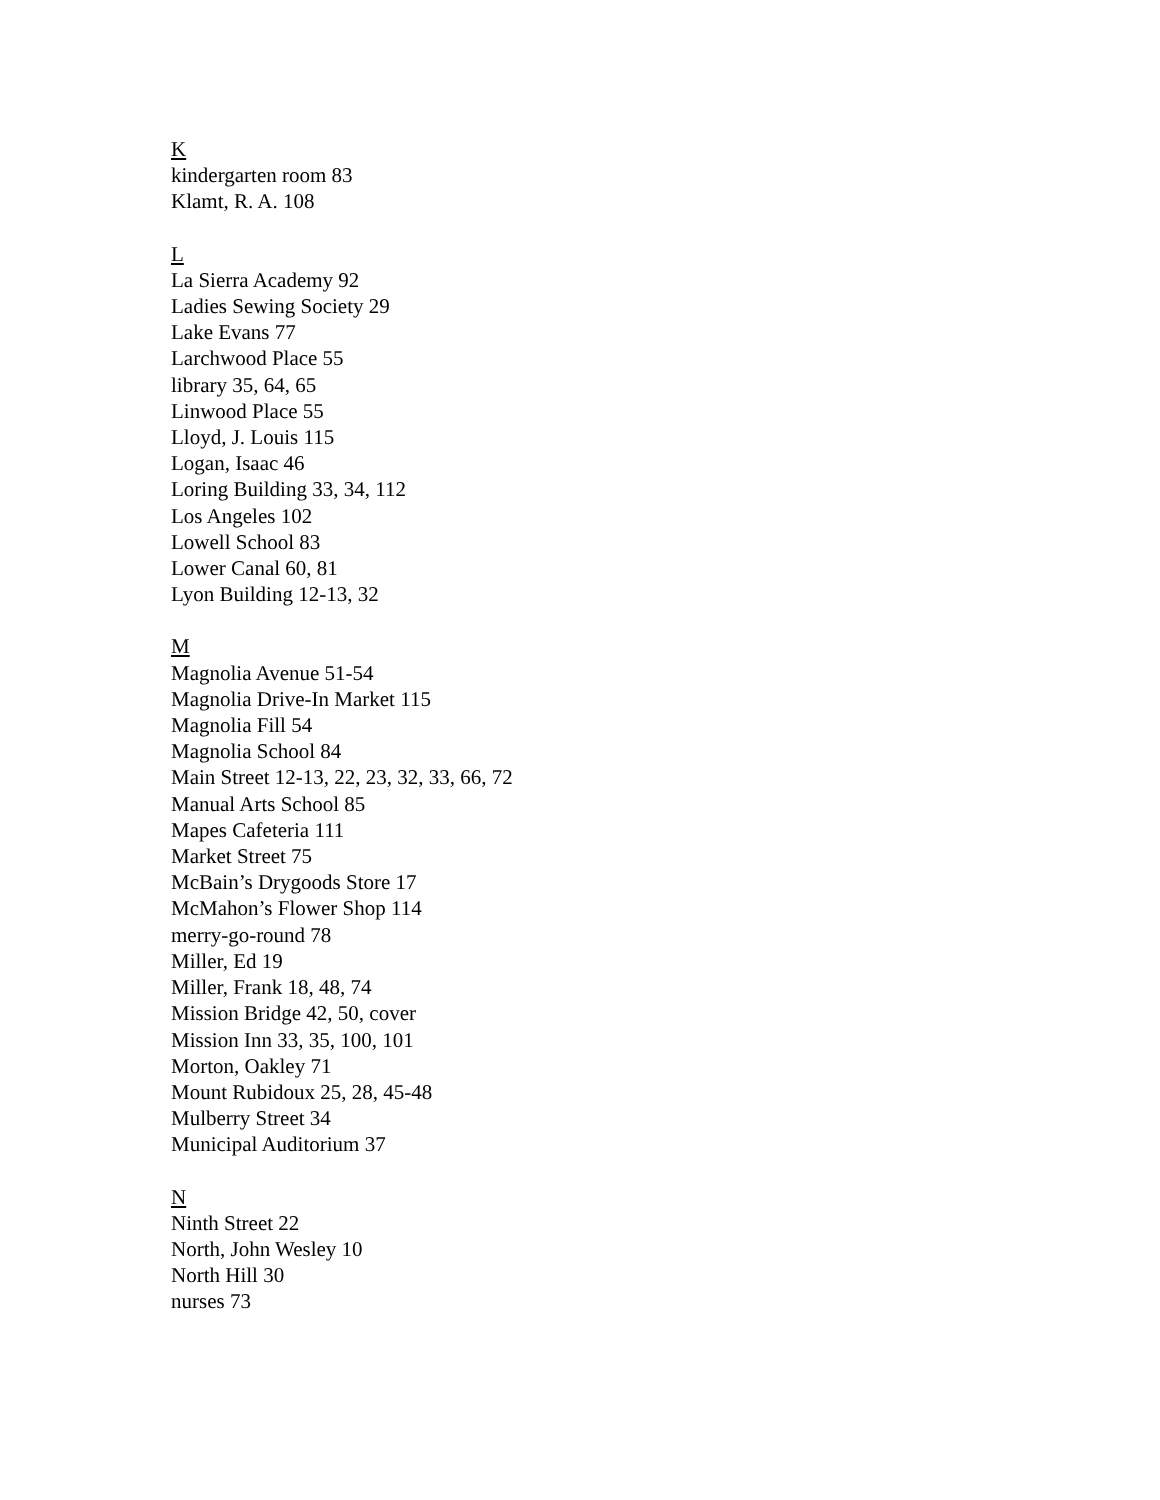K
kindergarten room 83
Klamt, R. A. 108
L
La Sierra Academy 92
Ladies Sewing Society 29
Lake Evans 77
Larchwood Place 55
library 35, 64, 65
Linwood Place 55
Lloyd, J. Louis 115
Logan, Isaac 46
Loring Building 33, 34, 112
Los Angeles 102
Lowell School 83
Lower Canal 60, 81
Lyon Building 12-13, 32
M
Magnolia Avenue 51-54
Magnolia Drive-In Market 115
Magnolia Fill 54
Magnolia School 84
Main Street 12-13, 22, 23, 32, 33, 66, 72
Manual Arts School 85
Mapes Cafeteria 111
Market Street 75
McBain’s Drygoods Store 17
McMahon’s Flower Shop 114
merry-go-round 78
Miller, Ed 19
Miller, Frank 18, 48, 74
Mission Bridge 42, 50, cover
Mission Inn 33, 35, 100, 101
Morton, Oakley 71
Mount Rubidoux 25, 28, 45-48
Mulberry Street 34
Municipal Auditorium 37
N
Ninth Street 22
North, John Wesley 10
North Hill 30
nurses 73